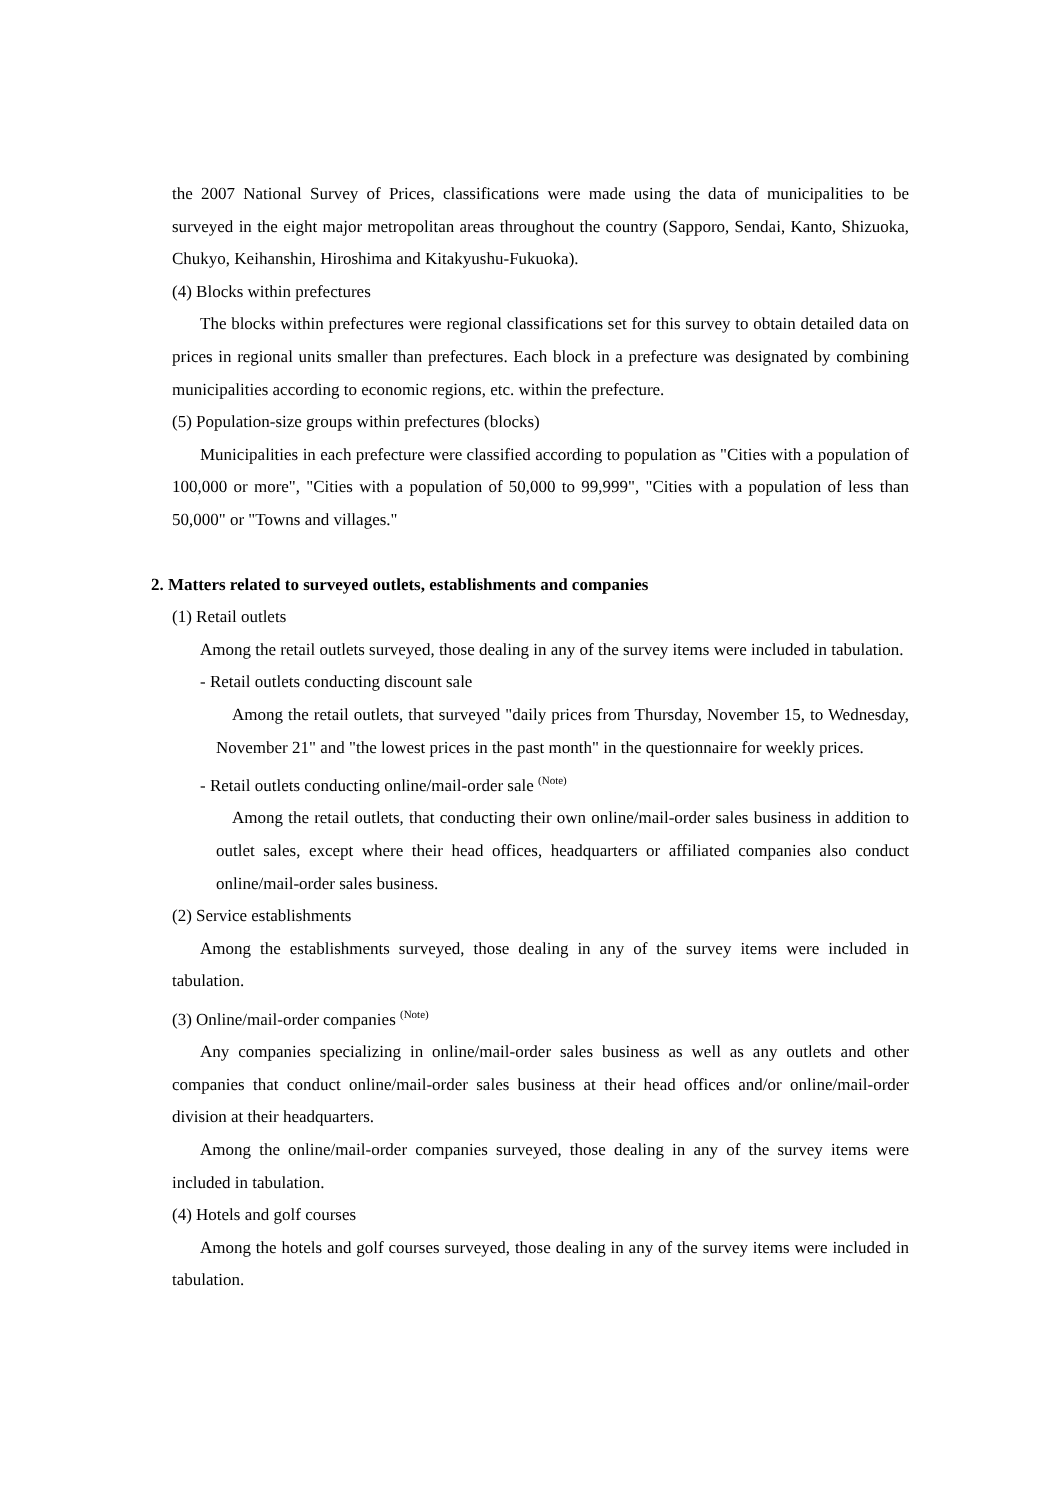the 2007 National Survey of Prices, classifications were made using the data of municipalities to be surveyed in the eight major metropolitan areas throughout the country (Sapporo, Sendai, Kanto, Shizuoka, Chukyo, Keihanshin, Hiroshima and Kitakyushu-Fukuoka).
(4) Blocks within prefectures
The blocks within prefectures were regional classifications set for this survey to obtain detailed data on prices in regional units smaller than prefectures. Each block in a prefecture was designated by combining municipalities according to economic regions, etc. within the prefecture.
(5) Population-size groups within prefectures (blocks)
Municipalities in each prefecture were classified according to population as "Cities with a population of 100,000 or more", "Cities with a population of 50,000 to 99,999", "Cities with a population of less than 50,000" or "Towns and villages."
2. Matters related to surveyed outlets, establishments and companies
(1) Retail outlets
Among the retail outlets surveyed, those dealing in any of the survey items were included in tabulation.
- Retail outlets conducting discount sale
Among the retail outlets, that surveyed "daily prices from Thursday, November 15, to Wednesday, November 21" and "the lowest prices in the past month" in the questionnaire for weekly prices.
- Retail outlets conducting online/mail-order sale <sup>(Note)</sup>
Among the retail outlets, that conducting their own online/mail-order sales business in addition to outlet sales, except where their head offices, headquarters or affiliated companies also conduct online/mail-order sales business.
(2) Service establishments
Among the establishments surveyed, those dealing in any of the survey items were included in tabulation.
(3) Online/mail-order companies <sup>(Note)</sup>
Any companies specializing in online/mail-order sales business as well as any outlets and other companies that conduct online/mail-order sales business at their head offices and/or online/mail-order division at their headquarters.
Among the online/mail-order companies surveyed, those dealing in any of the survey items were included in tabulation.
(4) Hotels and golf courses
Among the hotels and golf courses surveyed, those dealing in any of the survey items were included in tabulation.